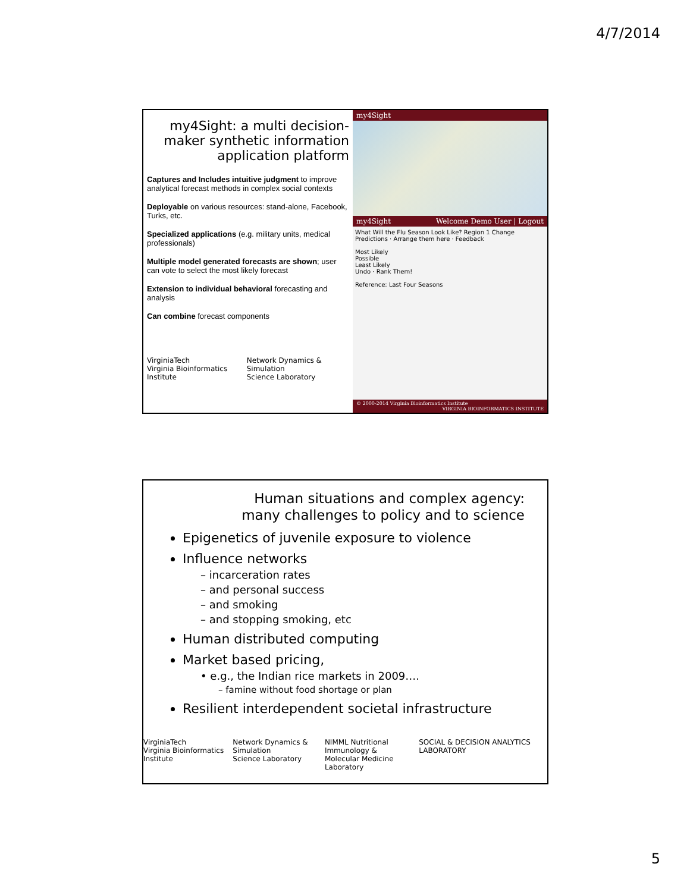4/7/2014
my4Sight: a multi decision-maker synthetic information application platform
Captures and Includes intuitive judgment to improve analytical forecast methods in complex social contexts
Deployable on various resources: stand-alone, Facebook, Turks, etc.
Specialized applications (e.g. military units, medical professionals)
Multiple model generated forecasts are shown; user can vote to select the most likely forecast
Extension to individual behavioral forecasting and analysis
Can combine forecast components
VirginiaTech
Virginia Bioinformatics Institute Network Dynamics & Simulation
Science Laboratory
my4Sight
my4Sight Welcome Demo User | Logout
What Will the Flu Season Look Like? Region 1 Change
Predictions · Arrange them here · Feedback
Most Likely
Possible
Least Likely
Undo · Rank Them!
Reference: Last Four Seasons
© 2000-2014 Virginia Bioinformatics Institute VIRGINIA BIOINFORMATICS INSTITUTE
Human situations and complex agency:
many challenges to policy and to science
Epigenetics of juvenile exposure to violence
Influence networks
– incarceration rates
– and personal success
– and smoking
– and stopping smoking, etc
Human distributed computing
Market based pricing,
• e.g., the Indian rice markets in 2009….
– famine without food shortage or plan
Resilient interdependent societal infrastructure
VirginiaTech
Virginia Bioinformatics Institute Network Dynamics & Simulation
Science Laboratory NIMML Nutritional Immunology &
Molecular Medicine Laboratory SOCIAL & DECISION ANALYTICS LABORATORY
5